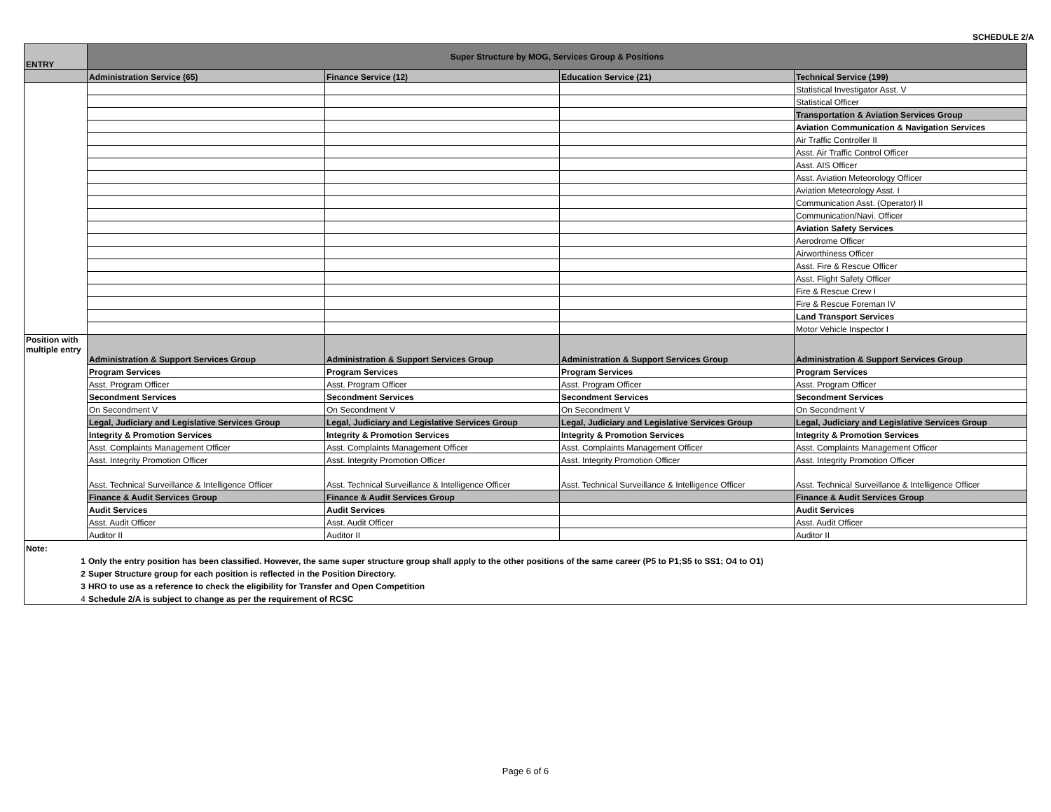SCHEDULE 2/A
| ENTRY | Super Structure by MOG, Services Group & Positions | | | |
| --- | --- | --- | --- | --- |
| | Administration Service (65) | Finance Service (12) | Education Service (21) | Technical Service (199) |
| | | | | Statistical Investigator Asst. V |
| | | | | Statistical Officer |
| | | | | Transportation & Aviation Services Group |
| | | | | Aviation Communication & Navigation Services |
| | | | | Air Traffic Controller II |
| | | | | Asst. Air Traffic Control Officer |
| | | | | Asst. AIS Officer |
| | | | | Asst. Aviation Meteorology Officer |
| | | | | Aviation Meteorology Asst. I |
| | | | | Communication Asst. (Operator) II |
| | | | | Communication/Navi. Officer |
| | | | | Aviation Safety Services |
| | | | | Aerodrome Officer |
| | | | | Airworthiness Officer |
| | | | | Asst. Fire & Rescue Officer |
| | | | | Asst. Flight Safety Officer |
| | | | | Fire & Rescue Crew I |
| | | | | Fire & Rescue Foreman IV |
| | | | | Land Transport Services |
| | | | | Motor Vehicle Inspector I |
| Position with multiple entry | Administration & Support Services Group | Administration & Support Services Group | Administration & Support Services Group | Administration & Support Services Group |
| | Program Services | Program Services | Program Services | Program Services |
| | Asst. Program Officer | Asst. Program Officer | Asst. Program Officer | Asst. Program Officer |
| | Secondment Services | Secondment Services | Secondment Services | Secondment Services |
| | On Secondment V | On Secondment V | On Secondment V | On Secondment V |
| | Legal, Judiciary and Legislative Services Group | Legal, Judiciary and Legislative Services Group | Legal, Judiciary and Legislative Services Group | Legal, Judiciary and Legislative Services Group |
| | Integrity & Promotion Services | Integrity & Promotion Services | Integrity & Promotion Services | Integrity & Promotion Services |
| | Asst. Complaints Management Officer | Asst. Complaints Management Officer | Asst. Complaints Management Officer | Asst. Complaints Management Officer |
| | Asst. Integrity Promotion Officer | Asst. Integrity Promotion Officer | Asst. Integrity Promotion Officer | Asst. Integrity Promotion Officer |
| | Asst. Technical Surveillance & Intelligence Officer | Asst. Technical Surveillance & Intelligence Officer | Asst. Technical Surveillance & Intelligence Officer | Asst. Technical Surveillance & Intelligence Officer |
| | Finance & Audit Services Group | Finance & Audit Services Group | | Finance & Audit Services Group |
| | Audit Services | Audit Services | | Audit Services |
| | Asst. Audit Officer | Asst. Audit Officer | | Asst. Audit Officer |
| | Auditor II | Auditor II | | Auditor II |
| Note: | |
| 1 | Only the entry position has been classified. However, the same super structure group shall apply to the other positions of the same career (P5 to P1;S5 to SS1; O4 to O1) |
| 2 | Super Structure group for each position is reflected in the Position Directory. |
| 3 | HRO to use as a reference to check the eligibility for Transfer and Open Competition |
| 4 | Schedule 2/A is subject to change as per the requirement of RCSC |
Page 6 of 6